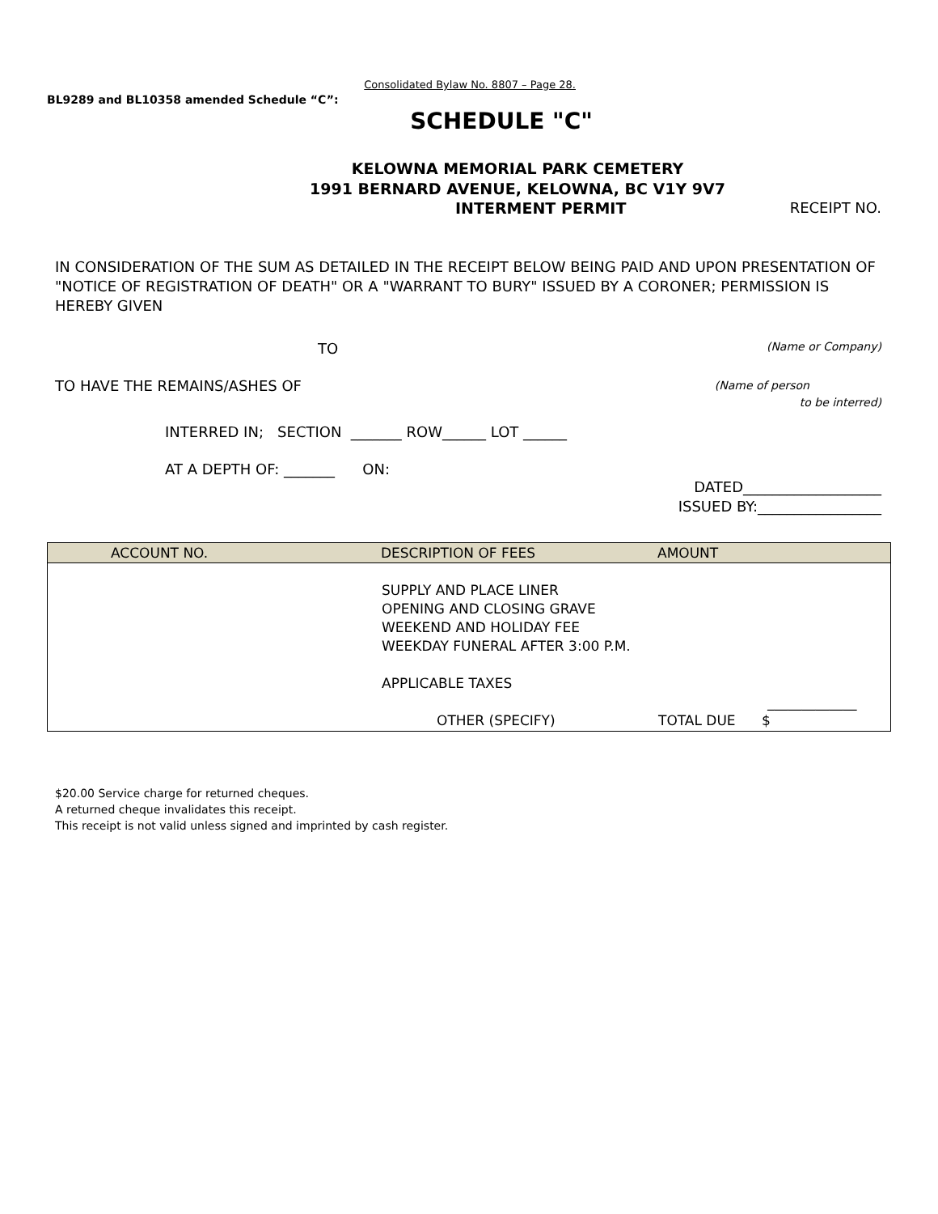BL9289 and BL10358 amended Schedule “C”: Consolidated Bylaw No. 8807 – Page 28.
SCHEDULE "C"
KELOWNA MEMORIAL PARK CEMETERY
1991 BERNARD AVENUE, KELOWNA, BC V1Y 9V7
INTERMENT PERMIT RECEIPT NO.
IN CONSIDERATION OF THE SUM AS DETAILED IN THE RECEIPT BELOW BEING PAID AND UPON PRESENTATION OF "NOTICE OF REGISTRATION OF DEATH" OR A "WARRANT TO BURY" ISSUED BY A CORONER; PERMISSION IS HEREBY GIVEN
TO (Name or Company)
TO HAVE THE REMAINS/ASHES OF (Name of person
to be interred)
INTERRED IN; SECTION _______ ROW______ LOT ______
AT A DEPTH OF: _______ ON:
DATED___________________
ISSUED BY:_________________
| ACCOUNT NO. | DESCRIPTION OF FEES | AMOUNT |
| --- | --- | --- |
| | SUPPLY AND PLACE LINER OPENING AND CLOSING GRAVE WEEKEND AND HOLIDAY FEE WEEKDAY FUNERAL AFTER 3:00 P.M. APPLICABLE TAXES OTHER (SPECIFY) | _____________ TOTAL DUE $ |
$20.00 Service charge for returned cheques.
A returned cheque invalidates this receipt.
This receipt is not valid unless signed and imprinted by cash register.